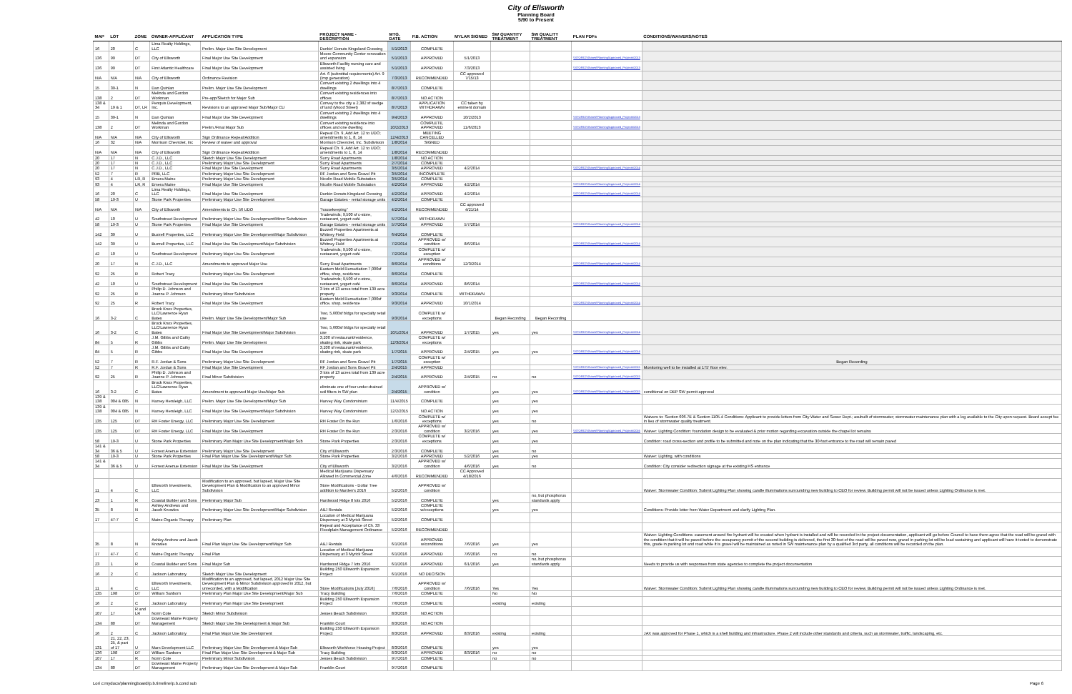City of Ellsworth
Planning Board
5/90 to Present
| MAP | LOT | ZONE | OWNER-APPLICANT | APPLICATION TYPE | PROJECT NAME - DESCRIPTION | MTG. DATE | P.B. ACTION | MYLAR SIGNED | SW QUANTITY TREATMENT | SW QUALITY TREATMENT | PLAN PDFs | CONDITIONS/WAIVERS/NOTES |
| --- | --- | --- | --- | --- | --- | --- | --- | --- | --- | --- | --- | --- |
| 16 | 20 | C | Lima Realty Holdings, LLC | Prelim. Major Use Site Development | Dunkin' Donuts Kingsland Crossing | 5/1/2013 | COMPLETE | | | | | |
| 136 | 99 | DT | City of Ellsworth | Final Major Use Site Development | Moore Community Center renovation and expansion | 5/1/2013 | APPROVED | 5/1/2013 | | | \\STORE2\Shares\Planning\Approved_Projects\2013 | |
| 136 | 99 | DT | First Atlantic Healthcare | Final Major Use Site Development | Ellsworth Facility nursing care and assisted living | 5/1/2013 | APPROVED | 7/3/2013 | | | \\STORE2\Shares\Planning\Approved_Projects\2013 | |
| N/A | N/A | N/A | City of Ellsworth | Ordinance Revision | Art. 6 (submittal requirements) Art. 9 (Imp generation) | 7/3/2013 | RECOMMENDED | CC approved 7/15/13 | | | | |
| 15 | 39-1 | N | Dan Quinlan | Prelim. Major Use Site Development | Convert existing 2 dwellings into 4 dwellings | 8/7/2013 | COMPLETE | | | | | |
| 138 | 2 | DT | Melinda and Gordon Workman | Pre-app/Sketch for Major Sub | Convert existing residences into offices | 8/7/2013 | NO ACTION | | | | | |
| 138 & 34 | 19 & 1 | DT, LR | Penquis Development, Inc. | Revisions to an approved Major Sub/Major CU | Convey to the city a 2,382 sf wedge of land (Wood Street) | 8/7/2013 | APPLICATION WITHDRAWN | CC taken by eminent domain | | | | |
| 15 | 39-1 | N | Dan Quinlan | Final Major Use Site Development | Convert existing 2 dwellings into 4 dwellings | 9/4/2013 | APPROVED | 10/2/2013 | | | \\STORE2\Shares\Planning\Approved_Projects\2013 | |
| 138 | 2 | DT | Melinda and Gordon Workman | Prelim./Final Major Sub | Convert existing residence into offices and one dwelling | 10/2/2013 | COMPLETE, APPROVED | 11/6/2013 | | | \\STORE2\Shares\Planning\Approved_Projects\2013 | |
| N/A | N/A | N/A | City of Ellsworth | Sign Ordinance Repeal/Addition | Repeal Ch. 9, Add Art. 12 to UDO; amendments to 1, 8, 14 | 12/4/2013 | MEETING CANCELLED | | | | | |
| 16 | 32 | N/A | Morrison Chevrolet, Inc | Review of waiver and approval | Morrison Chevrolet, Inc. Subdivision | 1/8/2014 | SIGNED | | | | | |
| N/A | N/A | N/A | City of Ellsworth | Sign Ordinance Repeal/Addition | Repeal Ch. 9, Add Art. 12 to UDO; amendments to 1, 8, 14 | 1/8/2014 | RECOMMENDED | | | | | |
| 20 | 17 | N | C.J.D., LLC | Sketch Major Use Site Development | Surry Road Apartments | 1/8/2014 | NO ACTION | | | | | |
| 20 | 17 | N | C.J.D., LLC | Preliminary Major Use Site Development | Surry Road Apartments | 2/7/2014 | COMPLETE | | | | | |
| 20 | 17 | N | C.J.D., LLC | Final Major Use Site Development | Surry Road Apartments | 3/5/2014 | APPROVED | 4/2/2014 | | | \\STORE2\Shares\Planning\Approved_Projects\2014 | |
| 52 | 7 | R | PRB, LLC | Preliminary Major Use Site Development | RF Jordan and Sons Gravel Pit | 3/5/2014 | INCOMPLETE | | | | | |
| 93 | 4 | LR, R | Emera Maine | Preliminary Major Use Site Development | Nicolin Road Mobile Substation | 3/5/2014 | COMPLETE | | | | | |
| 93 | 4 | LR, R | Emera Maine | Final Major Use Site Development | Nicolin Road Mobile Substation | 4/2/2014 | APPROVED | 4/2/2014 | | | \\STORE2\Shares\Planning\Approved_Projects\2014 | |
| 16 | 20 | C | Lima Realty Holdings, LLC | Final Major Use Site Development | Dunkin Donuts Kingsland Crossing | 4/2/2014 | APPROVED | 4/2/2014 | | | \\STORE2\Shares\Planning\Approved_Projects\2014 | |
| 58 | 19-3 | U | Stone Park Properties | Preliminary Major Use Site Development | Garage Estates - rental storage units | 4/2/2014 | COMPLETE | | | | | |
| N/A | N/A | N/A | City of Ellsworth | Amendments to Ch. 56 UDO | "housekeeping" | 4/2/2014 | RECOMMENDED | CC approved 4/21/14 | | | | |
| 42 | 10 | U | Southstreet Development | Preliminary Major Use Site Development/Minor Subdivision | Tradewinds; 9,500 sf c-store, restaurant, yogurt café | 5/7/2014 | WITHDRAWN | | | | | |
| 58 | 19-3 | U | Stone Park Properties | Final Major Use Site Development | Garage Estates - rental storage units | 5/7/2014 | APPROVED | 5/7/2014 | | | \\STORE2\Shares\Planning\Approved_Projects\2014 | |
| 142 | 39 | U | Buzzell Properties, LLC | Preliminary Major Use Site Development/Major Subdivision | Buzzell Properties Apartments at Whitney Field | 6/4/2014 | COMPLETE | | | | | |
| 142 | 39 | U | Buzzell Properties, LLC | Final Major Use Site Development/Major Subdivision | Buzzell Properties Apartments at Whitney Field | 7/2/2014 | APPROVED w/ condition | 8/6/2014 | | | \\STORE2\Shares\Planning\Approved_Projects\2014 | |
| 42 | 10 | U | Southstreet Development | Preliminary Major Use Site Development | Tradewinds; 9,500 sf c-store, restaurant, yogurt café | 7/2/2014 | COMPLETE w/ exception | | | | | |
| 20 | 17 | N | C.J.D., LLC | Amendments to approved Major Use | Surry Road Apartments | 8/6/2014 | APPROVED w/ conditions | 12/3/2014 | | | \\STORE2\Shares\Planning\Approved_Projects\2014 | |
| 92 | 25 | R | Robert Tracy | Preliminary Major Use Site Development | Eastern Mold Remediation 7,000sf office, shop, residence | 8/6/2014 | COMPLETE | | | | | |
| 42 | 10 | U | Southstreet Development | Final Major Use Site Development | Tradewinds; 9,500 sf c-store, restaurant, yogurt café | 8/6/2014 | APPROVED | 8/6/2014 | | | \\STORE2\Shares\Planning\Approved_Projects\2014 | |
| 92 | 25 | R | Philip D. Johnson and Joanne P. Johnson | Preliminary Minor Subdivision | 3 lots of 13 acres total from 139 acre property | 9/3/2014 | COMPLETE | WITHDRAWN | | | | |
| 92 | 25 | R | Robert Tracy | Final Major Use Site Development | Eastern Mold Remediation 7,000sf office, shop, residence | 9/3/2014 | APPROVED | 10/1/2014 | | | \\STORE2\Shares\Planning\Approved_Projects\2014 | |
| 16 | 3-2 | C | Brock Knox Properties, LLC/Lawrence Ryan Bates | Prelim. Major Use Site Development/Major Sub | Two, 5,600sf bldgs for specialty retail use | 9/3/2014 | COMPLETE w/ exceptions | | Began Recording | Began Recording | | |
| 16 | 3-2 | C | Brock Knox Properties, LLC/Lawrence Ryan Bates | Final Major Use Site Development/Major Subdivision | Two, 5,600sf bldgs for specialty retail use | 10/1/2014 | APPROVED | 1/7/2015 | yes | yes | \\STORE2\Shares\Planning\Approved_Projects\2014 | |
| 84 | 5 | R | J.M. Gibbs and Cathy Gibbs | Prelim. Major Use Site Development | 3,200 sf restaurant/residence, skating rink, skate park | 12/3/2014 | COMPLETE w/ exceptions | | | | | |
| 84 | 5 | R | J.M. Gibbs and Cathy Gibbs | Final Major Use Site Development | 3,200 sf restaurant/residence, skating rink, skate park | 1/7/2015 | APPROVED | 2/4/2015 | yes | yes | \\STORE2\Shares\Planning\Approved_Projects\2014 | |
| 52 | 7 | R | R.F. Jordan & Sons | Preliminary Major Use Site Development | RF Jordan and Sons Gravel Pit | 1/7/2015 | COMPLETE w/ exception | | | | | Began Recording |
| 52 | 7 | R | R.F. Jordan & Sons | Final Major Use Site Development | RF Jordan and Sons Gravel Pit | 2/4/2015 | APPROVED | | | | \\STORE2\Shares\Planning\Approved_Projects\2015 | Monitoring well to be installed at 175' floor elev. |
| 92 | 25 | R | Philip D. Johnson and Joanne P. Johnson | Final Minor Subdivision | 3 lots of 13 acres total from 139 acre property | 2/4/2015 | APPROVED | 2/4/2015 | no | no | \\STORE2\Shares\Planning\Approved_Projects\2015 | |
| 16 | 3-2 | C | Brock Knox Properties, LLC/Lawrence Ryan Bates | Amendment to approved Major Use/Major Sub | eliminate one of four under-drained soil filters in SW plan | 2/4/2015 | APPROVED w/ condition | | yes | yes | \\STORE2\Shares\Planning\Approved_Projects\2015 | conditional on DEP SW permit approval |
| 139 & 138 | 004 & 085 | N | Harvey Hersleigh, LLC | Prelim. Major Use Site Development/Major Sub | Harvey Way Condominium | 11/4/2015 | COMPLETE | | yes | yes | | |
| 139 & 138 | 004 & 085 | N | Harvey Hersleigh, LLC | Final Major Use Site Development/Major Subdivision | Harvey Way Condominium | 12/2/2015 | NO ACTION | | yes | yes | | |
| 135 | 125 | DT | RH Foster Energy, LLC | Preliminary Major Use Site Development | RH Foster On the Run | 1/6/2016 | COMPLETE w/ exceptions | | yes | no | | Waivers to: Section 606.7E & Section 1105.4 Conditions: Applicant to provide letters from City Water and Sewer Dept.; asubuilt of stormwater; stormwater maintenance plan with a log available to the City upon request. Board accept fee in lieu of stormwater quality treatment. |
| 135 | 125 | DT | RH Foster Energy, LLC | Final Major Use Site Development | RH Foster On the Run | 2/3/2016 | APPROVED w/ condition | 3/2/2016 | yes | yes | \\STORE2\Shares\Planning\Approved_Projects\2016 | Waiver: Lighting Condition: foundation design to be evaluated & prior motion regarding excavation outside the chapel lot remains |
| 58 | 19-3 | U | Stone Park Properties | Preliminary Plan Major Use Site Development/Major Sub | Stone Park Properties | 2/3/2016 | COMPLETE w/ exceptions | | yes | yes | | Condition: road cross-section and profile to be submitted and note on the plan indicating that the 30-foot entrance to the road will remain paved |
| 141 & 34 | 36 & 5 | U | Forrest Avenue Extension | Preliminary Major Use Site Development | City of Ellsworth | 2/3/2016 | COMPLETE | | yes | no | | |
| 58 | 19-3 | U | Stone Park Properties | Final Plan Major Use Site Development/Major Sub | Stone Park Properties | 3/2/2016 | APPROVED | 5/2/2016 | yes | yes | | Waiver: Lighting, with conditions |
| 141 & 34 | 36 & 5 | U | Forrest Avenue Extension | Final Major Use Site Development | City of Ellsworth | 3/2/2016 | APPROVED w/ condition | 4/6/2016 | yes | no | | Condition: City consider redirection signage at the existing HS entrance |
| | | | | | Medical Marijuana Dispensary Allowed In Commercial Zone | 4/6/2016 | RECOMMENDED | CC Approved 4/18/2016 | | | | |
| 11 | 4 | C | Ellsworth Investments, LLC | Modification to an approved, but lapsed, Major Use Site Development Plan & Modification to an approved Minor Subdivision | Store Modifications - Dollar Tree addition to Marden's 2016 | 5/2/2016 | APPROVED w/ condition | | | | | Waiver: Stormwater Condition: Submit Lighting Plan showing candle illuminations surrounding new building to CEO for review. Building permit will not be issued unless Lighting Ordinance is met. |
| 23 | 1 | R | Coastal Builder and Sons | Preliminary Major Sub | Hardwood Ridge 8 lots 2016 | 5/2/2016 | COMPLETE | | yes | no, but phosphorus standards apply | | |
| 35 | 8 | N | Ashley Andrews and Jacob Knowles | Preliminary Major Use Site Development/Major Subdivision | A&J Rentals | 5/2/2016 | COMPLETE w/exceptions | | yes | yes | | Conditions: Provide letter from Water Department and clarify Lighting Plan. |
| 17 | 47-7 | C | Maine Organic Therapy | Preliminary Plan | Location of Medical Marijuana Dispensary at 3 Myrick Street | 5/2/2016 | COMPLETE | | | | | |
| | | | | | Repeal and Acceptance of Ch. 33 Floodplain Management Ordinance | 5/2/2016 | RECOMMENDED | | | | | |
| 35 | 8 | N | Ashley Andrew and Jacob Knowles | Final Plan Major Use Site Development/Major Sub | A&J Rentals | 6/1/2016 | APPROVED w/conditions | 7/6/2016 | yes | yes | | Waiver: Lighting Conditions: easement around fire hydrant will be created when hydrant is installed and will be recorded in the project documentation, applicant will go before Council to have them agree that the road will be gravel with the condition that it will be paved before the occupancy permit of the second building is delivered, the first 30-feet of the road will be paved now, gravel in parking lot will be load sustaining and applicant will have it tested to demonstrate this, grade in parking lot and road while it is gravel will be maintained as noted in SW maintenance plan by a qualified 3rd party, all conditions will be recorded on the plan. |
| 17 | 47-7 | C | Maine Organic Therapy | Final Plan | Location of Medical Marijuana Dispensary at 3 Myrick Street | 6/1/2016 | APPROVED | 7/6/2016 | no | no | | |
| 23 | 1 | R | Coastal Builder and Sons | Final Major Sub | Hardwood Ridge 7 lots 2016 | 6/1/2016 | APPROVED | 6/1/2016 | yes | no, but phosphorus standards apply | | Needs to provide us with responses from state agencies to complete the project documentation |
| 16 | 2 | C | Jackson Laboratory | Sketch Major Use Site Development | Building 250 Ellsworth Expansion Project | 6/1/2016 | NO DECISION | | | | | |
| 11 | 4 | C | Ellsworth Investments, LLC | Modification to an approved, but lapsed, 2012 Major Use Site Development Plan & Minor Subdivision approved in 2012, but unrecorded, with a Modification | Store Modifications [July 2016] | 7/6/2016 | APPROVED w/ condition | 7/6/2016 | Yes | Yes | | Waiver: Stormwater Condition: Submit Lighting Plan showing candle illuminations surrounding new building to CEO for review. Building permit will not be issued unless Lighting Ordinance is met. |
| 135 | 198 | DT | William Sanborn | Preliminary Plan Major Use Site Development/Major Sub | Tracy Building | 7/6/2016 | COMPLETE | | No | No | | |
| 16 | 2 | C | Jackson Laboratory | Preliminary Plan Major Use Site Development | Building 250 Ellsworth Expansion Project | 7/6/2016 | COMPLETE | | existing | existing | | |
| 107 | 17 | R and LR | Norm Cote | Sketch Minor Subdivision | Jesses Beach Subdivision | 8/3/2016 | NO ACTION | | | | | |
| 134 | 80 | DT | Downeast Maine Property Management | Sketch Major Use Site Development & Major Sub | Franklin Court | 8/3/2016 | NO ACTION | | | | | |
| 16 | 2 | C | Jackson Laboratory | Final Plan Major Use Site Development | Building 250 Ellsworth Expansion Project | 8/3/2016 | APPROVED | 8/3/2016 | existing | existing | | JAX was approved for Phase 1, which is a shell building and infrastructure. Phase 2 will include other standards and criteria, such as stormwater, traffic, landscaping, etc. |
| 131 | 21, 22, 23, 25, & part of 17 | U | Marx Development LLC | Preliminary Major Use Site Development & Major Sub | Ellsworth Workforce Housing Project | 8/3/2016 | COMPLETE | | yes | yes | | |
| 136 | 198 | DT | William Sanborn | Final Plan Major Use Site Development & Major Sub | Tracy Building | 8/3/2016 | APPROVED | 8/3/2016 | no | no | | |
| 107 | 17 | R | Norm Cote | Preliminary Minor Subdivision | Jesses Beach Subdivision | 9/7/2016 | COMPLETE | | no | no | | |
| 134 | 80 | DT | Downeast Maine Property Management | Preliminary Major Use Site Development & Major Sub | Franklin Court | 9/7/2016 | COMPLETE | | | | | |
Lori c:mydocs/planningboard/p.b.timeline/p.b.cond sub Page 6